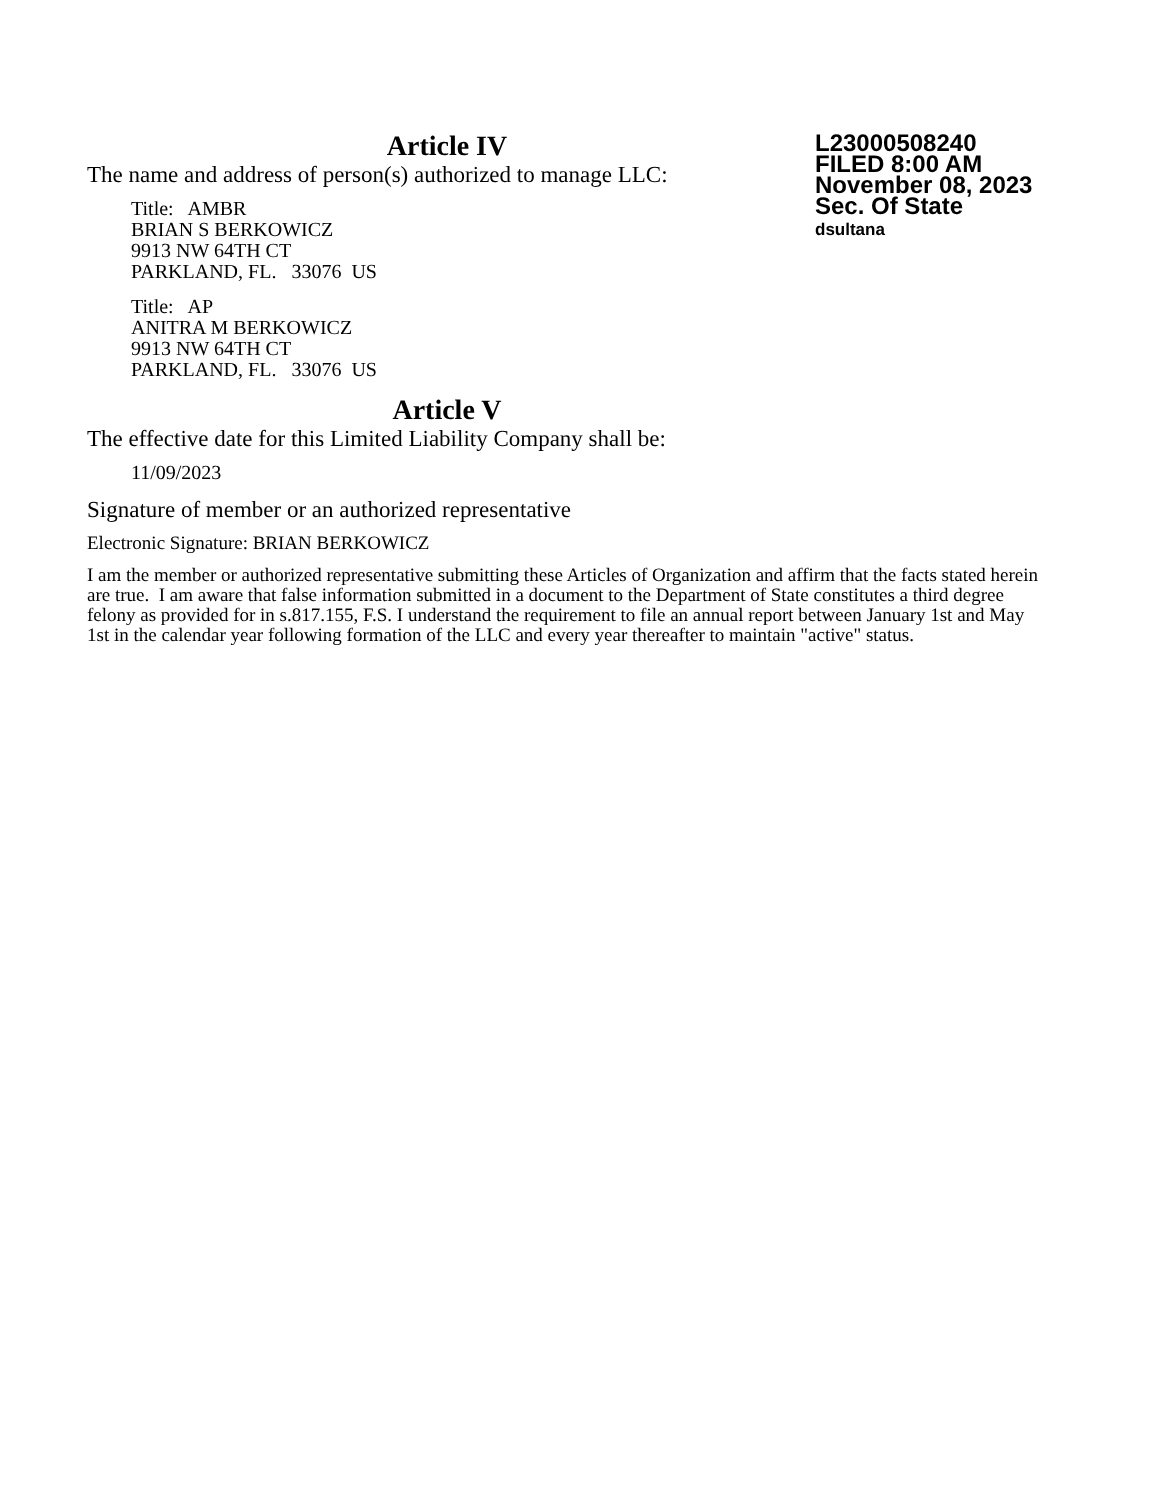L23000508240
FILED 8:00 AM
November 08, 2023
Sec. Of State
dsultana
Article IV
The name and address of person(s) authorized to manage LLC:
Title: AMBR
BRIAN S BERKOWICZ
9913 NW 64TH CT
PARKLAND, FL. 33076 US
Title: AP
ANITRA M BERKOWICZ
9913 NW 64TH CT
PARKLAND, FL. 33076 US
Article V
The effective date for this Limited Liability Company shall be:
11/09/2023
Signature of member or an authorized representative
Electronic Signature: BRIAN BERKOWICZ
I am the member or authorized representative submitting these Articles of Organization and affirm that the facts stated herein are true. I am aware that false information submitted in a document to the Department of State constitutes a third degree felony as provided for in s.817.155, F.S. I understand the requirement to file an annual report between January 1st and May 1st in the calendar year following formation of the LLC and every year thereafter to maintain "active" status.